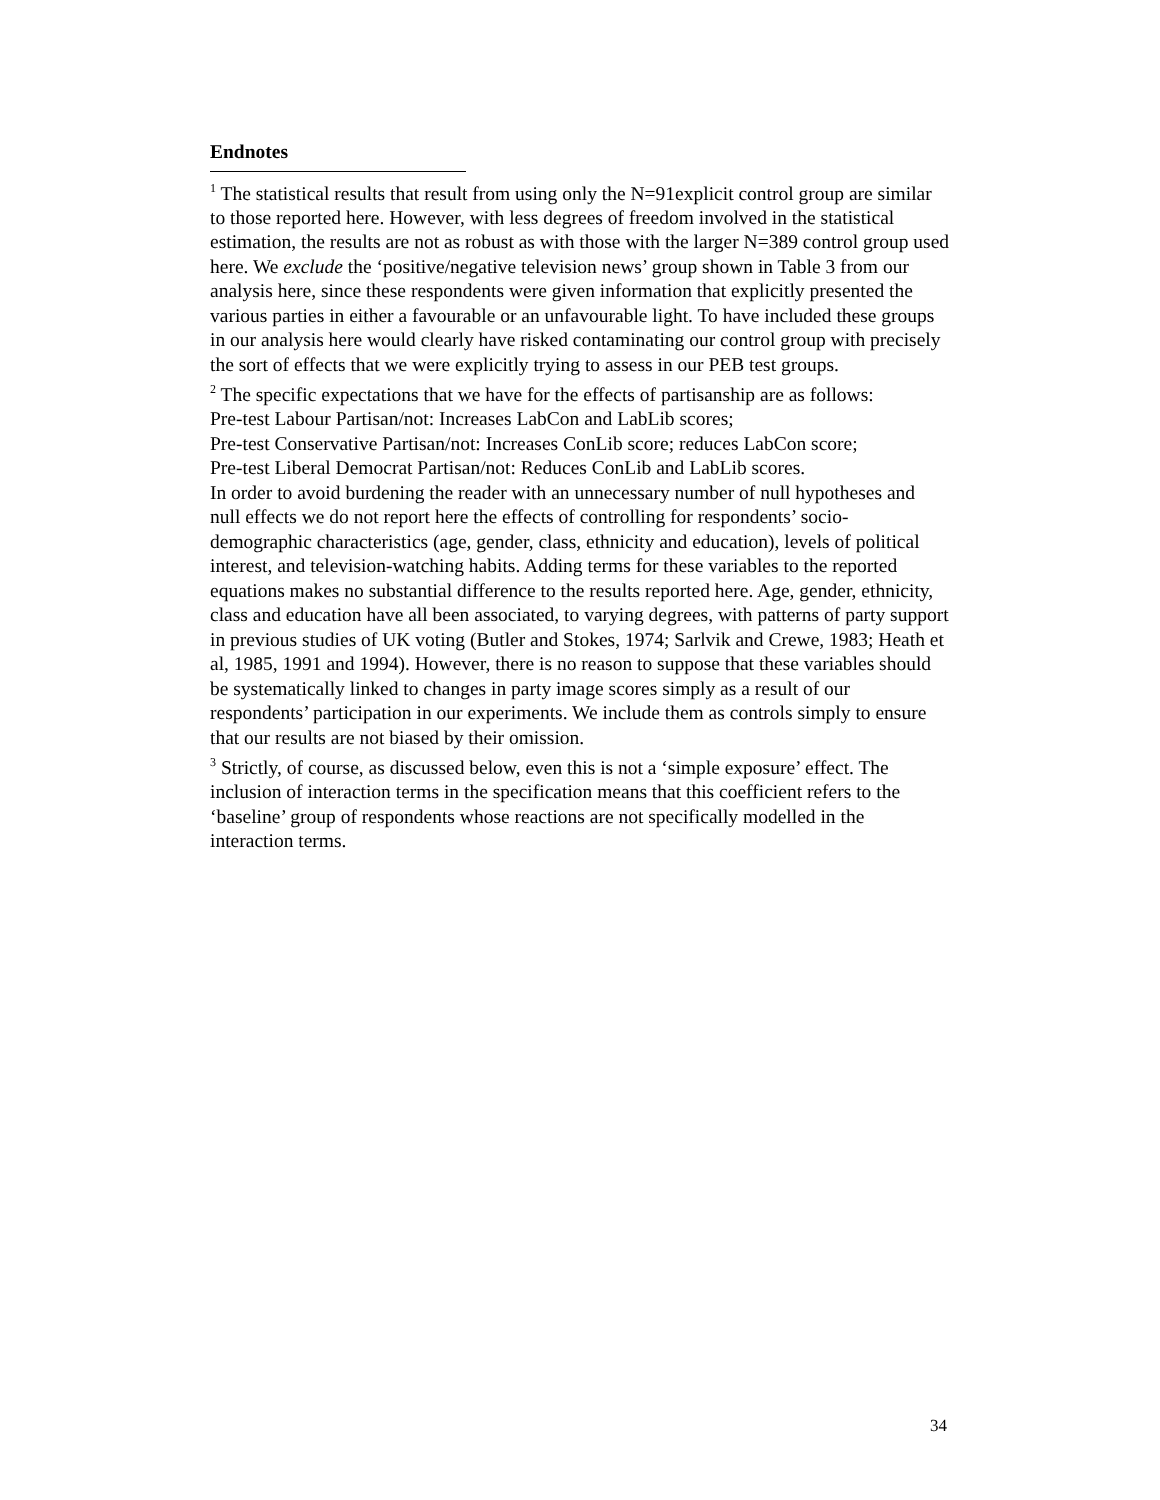Endnotes
<sup>1</sup> The statistical results that result from using only the N=91explicit control group are similar to those reported here. However, with less degrees of freedom involved in the statistical estimation, the results are not as robust as with those with the larger N=389 control group used here. We exclude the ‘positive/negative television news’ group shown in Table 3 from our analysis here, since these respondents were given information that explicitly presented the various parties in either a favourable or an unfavourable light. To have included these groups in our analysis here would clearly have risked contaminating our control group with precisely the sort of effects that we were explicitly trying to assess in our PEB test groups.
<sup>2</sup> The specific expectations that we have for the effects of partisanship are as follows:
Pre-test Labour Partisan/not: Increases LabCon and LabLib scores;
Pre-test Conservative Partisan/not: Increases ConLib score; reduces LabCon score;
Pre-test Liberal Democrat Partisan/not: Reduces ConLib and LabLib scores.
In order to avoid burdening the reader with an unnecessary number of null hypotheses and null effects we do not report here the effects of controlling for respondents’ socio-demographic characteristics (age, gender, class, ethnicity and education), levels of political interest, and television-watching habits. Adding terms for these variables to the reported equations makes no substantial difference to the results reported here. Age, gender, ethnicity, class and education have all been associated, to varying degrees, with patterns of party support in previous studies of UK voting (Butler and Stokes, 1974; Sarlvik and Crewe, 1983; Heath et al, 1985, 1991 and 1994). However, there is no reason to suppose that these variables should be systematically linked to changes in party image scores simply as a result of our respondents’ participation in our experiments. We include them as controls simply to ensure that our results are not biased by their omission.
<sup>3</sup> Strictly, of course, as discussed below, even this is not a ‘simple exposure’ effect. The inclusion of interaction terms in the specification means that this coefficient refers to the ‘baseline’ group of respondents whose reactions are not specifically modelled in the interaction terms.
34